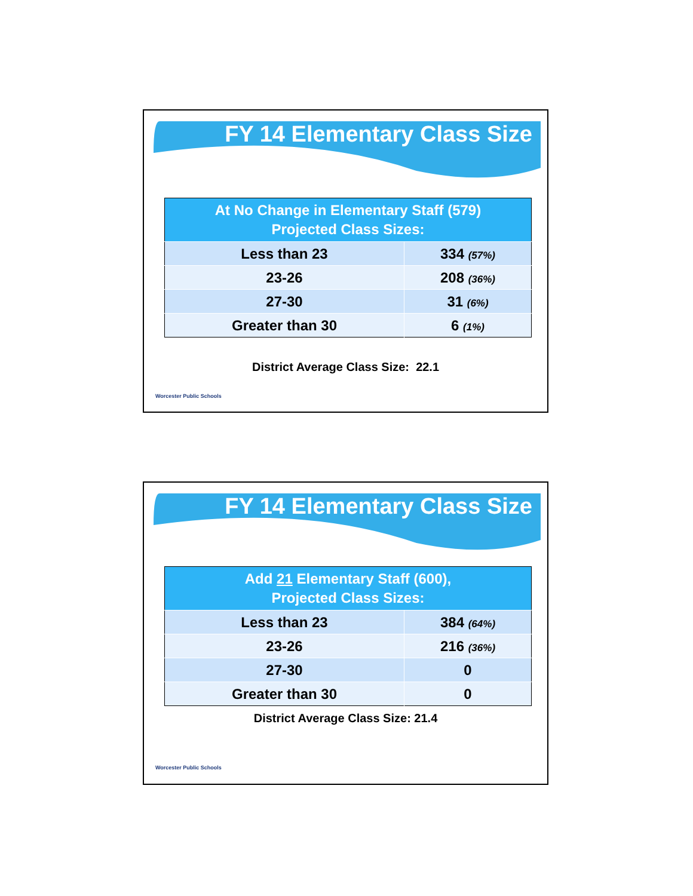FY 14 Elementary Class Size
| At No Change in Elementary Staff (579) Projected Class Sizes: | |
| --- | --- |
| Less than 23 | 334 (57%) |
| 23-26 | 208 (36%) |
| 27-30 | 31 (6%) |
| Greater than 30 | 6 (1%) |
District Average Class Size: 22.1
Worcester Public Schools
FY 14 Elementary Class Size
| Add 21 Elementary Staff (600), Projected Class Sizes: | |
| --- | --- |
| Less than 23 | 384 (64%) |
| 23-26 | 216 (36%) |
| 27-30 | 0 |
| Greater than 30 | 0 |
District Average Class Size: 21.4
Worcester Public Schools